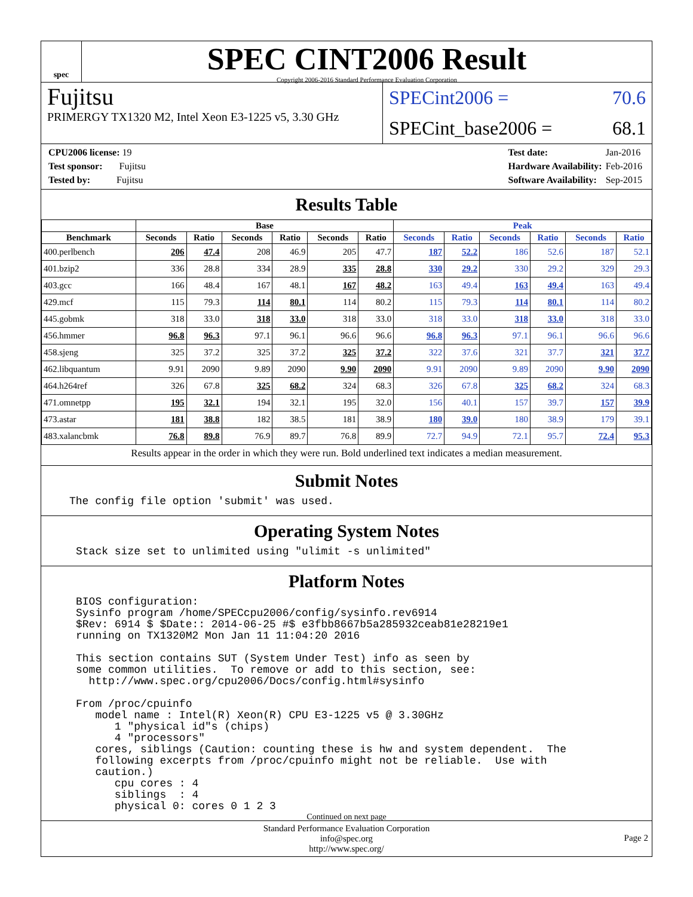spec
SPEC CINT2006 Result
Copyright 2006-2016 Standard Performance Evaluation Corporation
Fujitsu
PRIMERGY TX1320 M2, Intel Xeon E3-1225 v5, 3.30 GHz
SPECint2006 = 70.6
SPECint_base2006 = 68.1
| CPU2006 license: 19 |
| Test sponsor: Fujitsu |
| Tested by: Fujitsu |
| Test date: | Jan-2016 |
| Hardware Availability: | Feb-2016 |
| Software Availability: | Sep-2015 |
Results Table
| | Base | | | | | | Peak | | | | | |
| --- | --- | --- | --- | --- | --- | --- | --- | --- | --- | --- | --- | --- |
| Benchmark | Seconds | Ratio | Seconds | Ratio | Seconds | Ratio | Seconds | Ratio | Seconds | Ratio | Seconds | Ratio |
| 400.perlbench | 206 | 47.4 | 208 | 46.9 | 205 | 47.7 | 187 | 52.2 | 186 | 52.6 | 187 | 52.1 |
| 401.bzip2 | 336 | 28.8 | 334 | 28.9 | 335 | 28.8 | 330 | 29.2 | 330 | 29.2 | 329 | 29.3 |
| 403.gcc | 166 | 48.4 | 167 | 48.1 | 167 | 48.2 | 163 | 49.4 | 163 | 49.4 | 163 | 49.4 |
| 429.mcf | 115 | 79.3 | 114 | 80.1 | 114 | 80.2 | 115 | 79.3 | 114 | 80.1 | 114 | 80.2 |
| 445.gobmk | 318 | 33.0 | 318 | 33.0 | 318 | 33.0 | 318 | 33.0 | 318 | 33.0 | 318 | 33.0 |
| 456.hmmer | 96.8 | 96.3 | 97.1 | 96.1 | 96.6 | 96.6 | 96.8 | 96.3 | 97.1 | 96.1 | 96.6 | 96.6 |
| 458.sjeng | 325 | 37.2 | 325 | 37.2 | 325 | 37.2 | 322 | 37.6 | 321 | 37.7 | 321 | 37.7 |
| 462.libquantum | 9.91 | 2090 | 9.89 | 2090 | 9.90 | 2090 | 9.91 | 2090 | 9.89 | 2090 | 9.90 | 2090 |
| 464.h264ref | 326 | 67.8 | 325 | 68.2 | 324 | 68.3 | 326 | 67.8 | 325 | 68.2 | 324 | 68.3 |
| 471.omnetpp | 195 | 32.1 | 194 | 32.1 | 195 | 32.0 | 156 | 40.1 | 157 | 39.7 | 157 | 39.9 |
| 473.astar | 181 | 38.8 | 182 | 38.5 | 181 | 38.9 | 180 | 39.0 | 180 | 38.9 | 179 | 39.1 |
| 483.xalancbmk | 76.8 | 89.8 | 76.9 | 89.7 | 76.8 | 89.9 | 72.7 | 94.9 | 72.1 | 95.7 | 72.4 | 95.3 |
Results appear in the order in which they were run. Bold underlined text indicates a median measurement.
Submit Notes
The config file option 'submit' was used.
Operating System Notes
Stack size set to unlimited using "ulimit -s unlimited"
Platform Notes
BIOS configuration:
Sysinfo program /home/SPECcpu2006/config/sysinfo.rev6914
$Rev: 6914 $ $Date:: 2014-06-25 #$ e3fbb8667b5a285932ceab81e28219e1
running on TX1320M2 Mon Jan 11 11:04:20 2016

This section contains SUT (System Under Test) info as seen by
some common utilities.  To remove or add to this section, see:
  http://www.spec.org/cpu2006/Docs/config.html#sysinfo

From /proc/cpuinfo
   model name : Intel(R) Xeon(R) CPU E3-1225 v5 @ 3.30GHz
      1 "physical id"s (chips)
      4 "processors"
   cores, siblings (Caution: counting these is hw and system dependent.  The
   following excerpts from /proc/cpuinfo might not be reliable.  Use with
   caution.)
      cpu cores : 4
      siblings  : 4
      physical 0: cores 0 1 2 3
Continued on next page
Standard Performance Evaluation Corporation
info@spec.org
http://www.spec.org/
Page 2